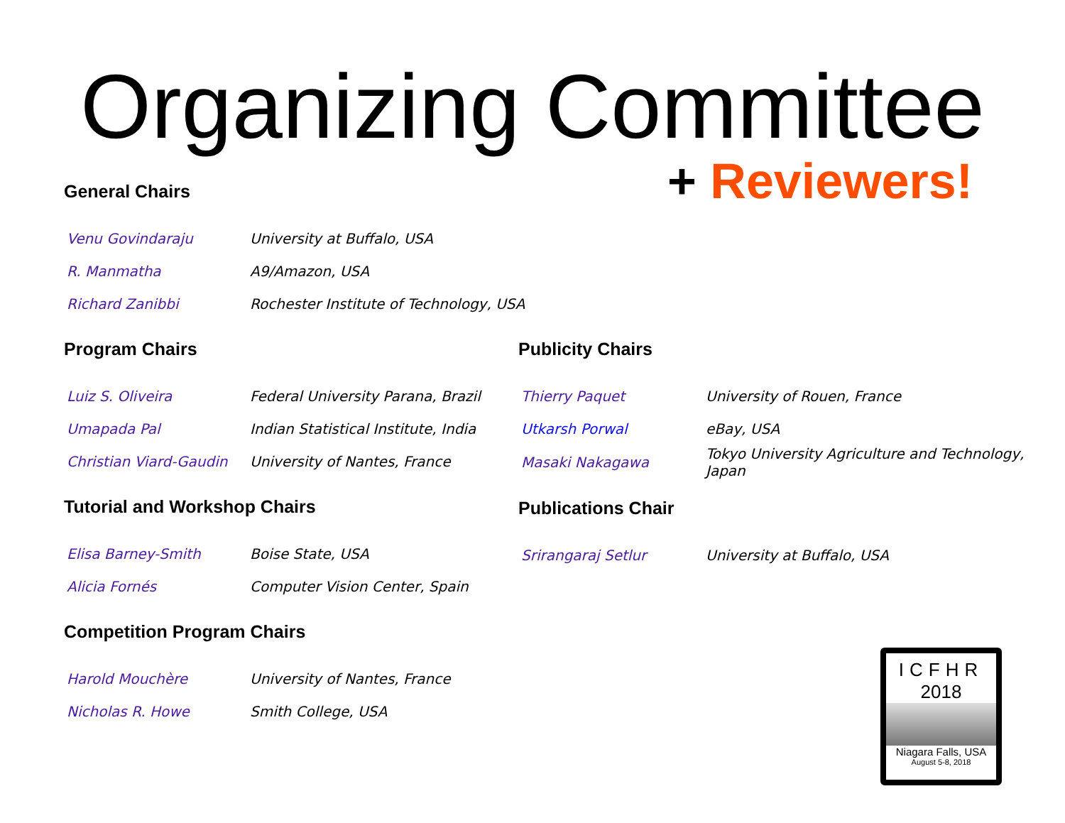Organizing Committee
General Chairs
| Venu Govindaraju | University at Buffalo, USA |
| R. Manmatha | A9/Amazon, USA |
| Richard Zanibbi | Rochester Institute of Technology, USA |
+ Reviewers!
Program Chairs
| Luiz S. Oliveira | Federal University Parana, Brazil |
| Umapada Pal | Indian Statistical Institute, India |
| Christian Viard-Gaudin | University of Nantes, France |
Tutorial and Workshop Chairs
| Elisa Barney-Smith | Boise State, USA |
| Alicia Fornés | Computer Vision Center, Spain |
Competition Program Chairs
| Harold Mouchère | University of Nantes, France |
| Nicholas R. Howe | Smith College, USA |
Publicity Chairs
| Thierry Paquet | University of Rouen, France |
| Utkarsh Porwal | eBay, USA |
| Masaki Nakagawa | Tokyo University Agriculture and Technology, Japan |
Publications Chair
| Srirangaraj Setlur | University at Buffalo, USA |
ICFHR
2018
Niagara Falls, USA
August 5-8, 2018